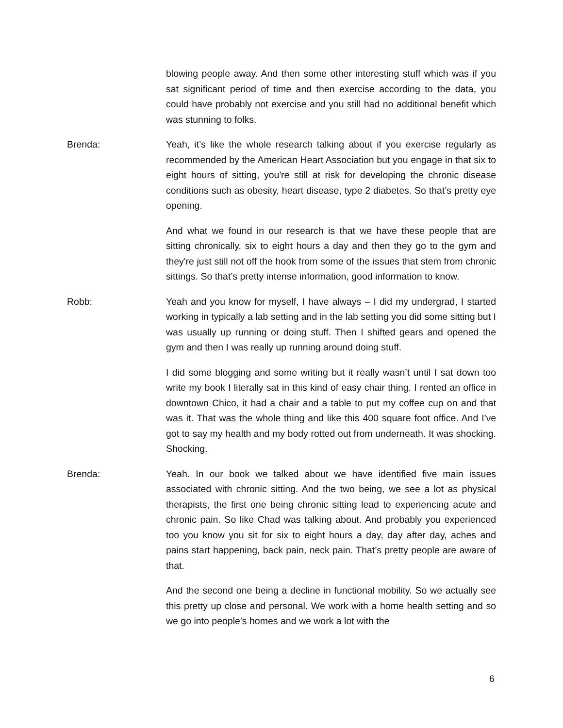blowing people away. And then some other interesting stuff which was if you sat significant period of time and then exercise according to the data, you could have probably not exercise and you still had no additional benefit which was stunning to folks.
Brenda: Yeah, it’s like the whole research talking about if you exercise regularly as recommended by the American Heart Association but you engage in that six to eight hours of sitting, you're still at risk for developing the chronic disease conditions such as obesity, heart disease, type 2 diabetes. So that’s pretty eye opening.
And what we found in our research is that we have these people that are sitting chronically, six to eight hours a day and then they go to the gym and they're just still not off the hook from some of the issues that stem from chronic sittings. So that’s pretty intense information, good information to know.
Robb: Yeah and you know for myself, I have always – I did my undergrad, I started working in typically a lab setting and in the lab setting you did some sitting but I was usually up running or doing stuff. Then I shifted gears and opened the gym and then I was really up running around doing stuff.
I did some blogging and some writing but it really wasn’t until I sat down too write my book I literally sat in this kind of easy chair thing. I rented an office in downtown Chico, it had a chair and a table to put my coffee cup on and that was it. That was the whole thing and like this 400 square foot office. And I've got to say my health and my body rotted out from underneath. It was shocking. Shocking.
Brenda: Yeah. In our book we talked about we have identified five main issues associated with chronic sitting. And the two being, we see a lot as physical therapists, the first one being chronic sitting lead to experiencing acute and chronic pain. So like Chad was talking about. And probably you experienced too you know you sit for six to eight hours a day, day after day, aches and pains start happening, back pain, neck pain. That’s pretty people are aware of that.
And the second one being a decline in functional mobility. So we actually see this pretty up close and personal. We work with a home health setting and so we go into people’s homes and we work a lot with the
6